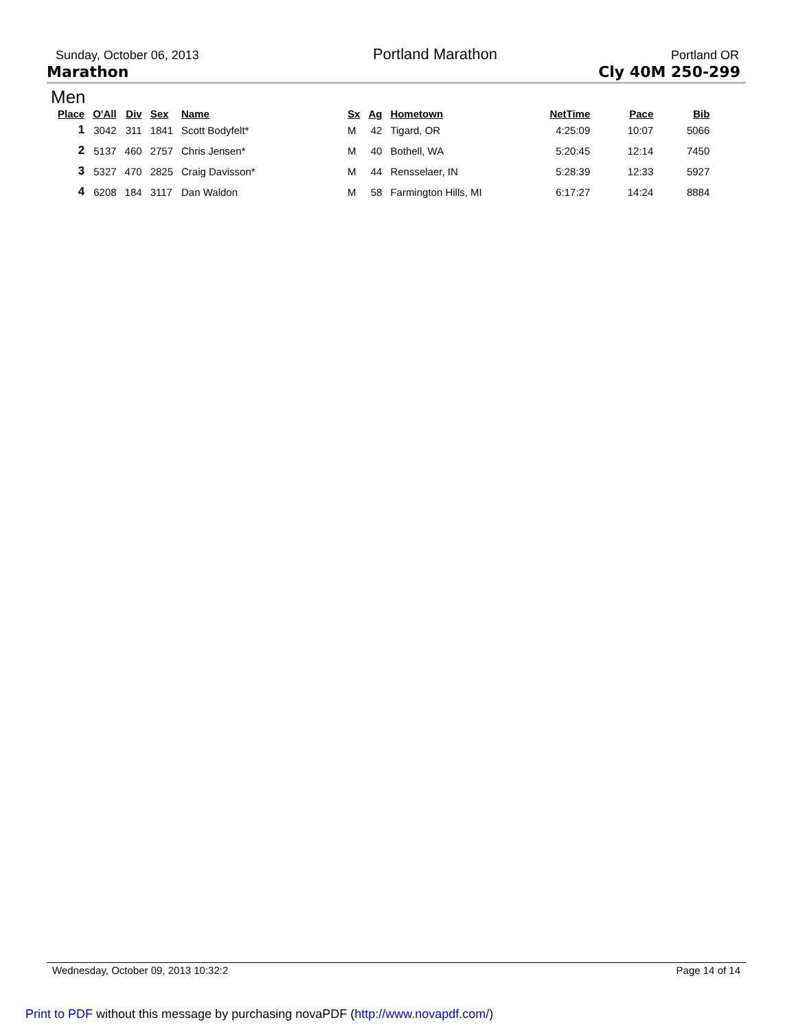Sunday, October 06, 2013 Portland Marathon Portland OR
Marathon Cly 40M 250-299
Men
| Place | O'All | Div | Sex | Name | Sx | Ag | Hometown | NetTime | Pace | Bib |
| --- | --- | --- | --- | --- | --- | --- | --- | --- | --- | --- |
| 1 | 3042 | 311 | 1841 | Scott Bodyfelt* | M | 42 | Tigard, OR | 4:25:09 | 10:07 | 5066 |
| 2 | 5137 | 460 | 2757 | Chris Jensen* | M | 40 | Bothell, WA | 5:20:45 | 12:14 | 7450 |
| 3 | 5327 | 470 | 2825 | Craig Davisson* | M | 44 | Rensselaer, IN | 5:28:39 | 12:33 | 5927 |
| 4 | 6208 | 184 | 3117 | Dan Waldon | M | 58 | Farmington Hills, MI | 6:17:27 | 14:24 | 8884 |
Wednesday, October 09, 2013 10:32:2 Page 14 of 14
Print to PDF without this message by purchasing novaPDF (http://www.novapdf.com/)